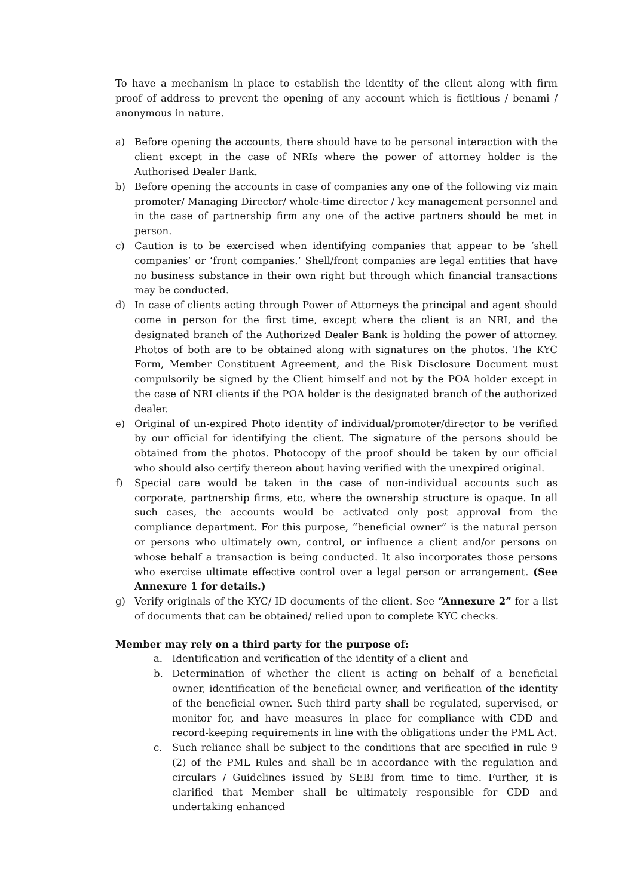To have a mechanism in place to establish the identity of the client along with firm proof of address to prevent the opening of any account which is fictitious / benami / anonymous in nature.
a) Before opening the accounts, there should have to be personal interaction with the client except in the case of NRIs where the power of attorney holder is the Authorised Dealer Bank.
b) Before opening the accounts in case of companies any one of the following viz main promoter/ Managing Director/ whole-time director / key management personnel and in the case of partnership firm any one of the active partners should be met in person.
c) Caution is to be exercised when identifying companies that appear to be ‘shell companies’ or ‘front companies.’ Shell/front companies are legal entities that have no business substance in their own right but through which financial transactions may be conducted.
d) In case of clients acting through Power of Attorneys the principal and agent should come in person for the first time, except where the client is an NRI, and the designated branch of the Authorized Dealer Bank is holding the power of attorney. Photos of both are to be obtained along with signatures on the photos. The KYC Form, Member Constituent Agreement, and the Risk Disclosure Document must compulsorily be signed by the Client himself and not by the POA holder except in the case of NRI clients if the POA holder is the designated branch of the authorized dealer.
e) Original of un-expired Photo identity of individual/promoter/director to be verified by our official for identifying the client. The signature of the persons should be obtained from the photos. Photocopy of the proof should be taken by our official who should also certify thereon about having verified with the unexpired original.
f) Special care would be taken in the case of non-individual accounts such as corporate, partnership firms, etc, where the ownership structure is opaque. In all such cases, the accounts would be activated only post approval from the compliance department. For this purpose, “beneficial owner” is the natural person or persons who ultimately own, control, or influence a client and/or persons on whose behalf a transaction is being conducted. It also incorporates those persons who exercise ultimate effective control over a legal person or arrangement. (See Annexure 1 for details.)
g) Verify originals of the KYC/ ID documents of the client. See “Annexure 2” for a list of documents that can be obtained/ relied upon to complete KYC checks.
Member may rely on a third party for the purpose of:
a. Identification and verification of the identity of a client and
b. Determination of whether the client is acting on behalf of a beneficial owner, identification of the beneficial owner, and verification of the identity of the beneficial owner. Such third party shall be regulated, supervised, or monitor for, and have measures in place for compliance with CDD and record-keeping requirements in line with the obligations under the PML Act.
c. Such reliance shall be subject to the conditions that are specified in rule 9 (2) of the PML Rules and shall be in accordance with the regulation and circulars / Guidelines issued by SEBI from time to time. Further, it is clarified that Member shall be ultimately responsible for CDD and undertaking enhanced